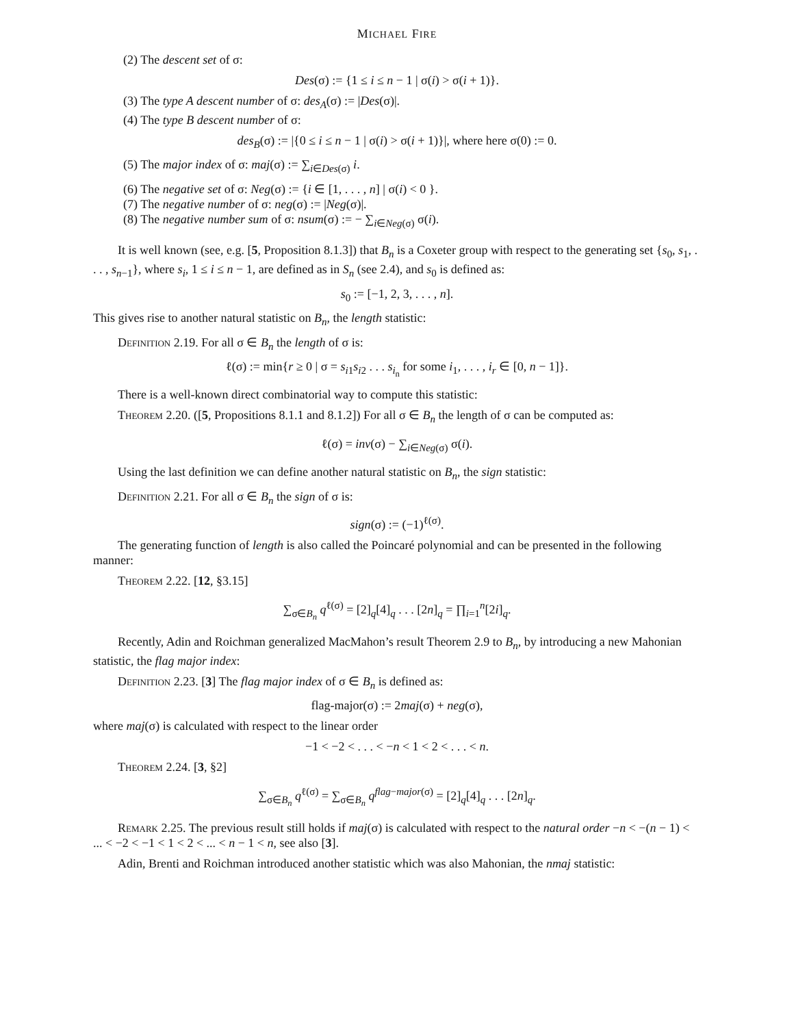MICHAEL FIRE
(2) The descent set of σ:
Des(σ) := {1 ≤ i ≤ n − 1 | σ(i) > σ(i + 1)}.
(3) The type A descent number of σ: des<sub>A</sub>(σ) := |Des(σ)|.
(4) The type B descent number of σ:
des<sub>B</sub>(σ) := |{0 ≤ i ≤ n − 1 | σ(i) > σ(i + 1)}|, where here σ(0) := 0.
(5) The major index of σ: maj(σ) := ∑<sub>i∈Des(σ)</sub> i.
(6) The negative set of σ: Neg(σ) := {i ∈ [1, . . . , n] | σ(i) < 0 }.
(7) The negative number of σ: neg(σ) := |Neg(σ)|.
(8) The negative number sum of σ: nsum(σ) := − ∑<sub>i∈Neg(σ)</sub> σ(i).
It is well known (see, e.g. [5, Proposition 8.1.3]) that B<sub>n</sub> is a Coxeter group with respect to the generating set {s<sub>0</sub>, s<sub>1</sub>, . . . , s<sub>n−1</sub>}, where s<sub>i</sub>, 1 ≤ i ≤ n − 1, are defined as in S<sub>n</sub> (see 2.4), and s<sub>0</sub> is defined as:
s<sub>0</sub> := [−1, 2, 3, . . . , n].
This gives rise to another natural statistic on B<sub>n</sub>, the length statistic:
Definition 2.19. For all σ ∈ B<sub>n</sub> the length of σ is:
ℓ(σ) := min{r ≥ 0 | σ = s<sub>i1</sub>s<sub>i2</sub> . . . s<sub>i<sub>n</sub></sub> for some i<sub>1</sub>, . . . , i<sub>r</sub> ∈ [0, n − 1]}.
There is a well-known direct combinatorial way to compute this statistic:
Theorem 2.20. ([5, Propositions 8.1.1 and 8.1.2]) For all σ ∈ B<sub>n</sub> the length of σ can be computed as:
ℓ(σ) = inv(σ) − ∑<sub>i∈Neg(σ)</sub> σ(i).
Using the last definition we can define another natural statistic on B<sub>n</sub>, the sign statistic:
Definition 2.21. For all σ ∈ B<sub>n</sub> the sign of σ is:
sign(σ) := (−1)<sup>ℓ(σ)</sup>.
The generating function of length is also called the Poincaré polynomial and can be presented in the following manner:
Theorem 2.22. [12, §3.15]
∑<sub>σ∈B<sub>n</sub></sub> q<sup>ℓ(σ)</sup> = [2]<sub>q</sub>[4]<sub>q</sub> . . . [2n]<sub>q</sub> = ∏<sub>i=1</sub><sup>n</sup>[2i]<sub>q</sub>.
Recently, Adin and Roichman generalized MacMahon’s result Theorem 2.9 to B<sub>n</sub>, by introducing a new Mahonian statistic, the flag major index:
Definition 2.23. [3] The flag major index of σ ∈ B<sub>n</sub> is defined as:
flag-major(σ) := 2maj(σ) + neg(σ),
where maj(σ) is calculated with respect to the linear order
−1 < −2 < . . . < −n < 1 < 2 < . . . < n.
Theorem 2.24. [3, §2]
∑<sub>σ∈B<sub>n</sub></sub> q<sup>ℓ(σ)</sup> = ∑<sub>σ∈B<sub>n</sub></sub> q<sup>flag−major(σ)</sup> = [2]<sub>q</sub>[4]<sub>q</sub> . . . [2n]<sub>q</sub>.
Remark 2.25. The previous result still holds if maj(σ) is calculated with respect to the natural order −n < −(n − 1) < ... < −2 < −1 < 1 < 2 < ... < n − 1 < n, see also [3].
Adin, Brenti and Roichman introduced another statistic which was also Mahonian, the nmaj statistic: